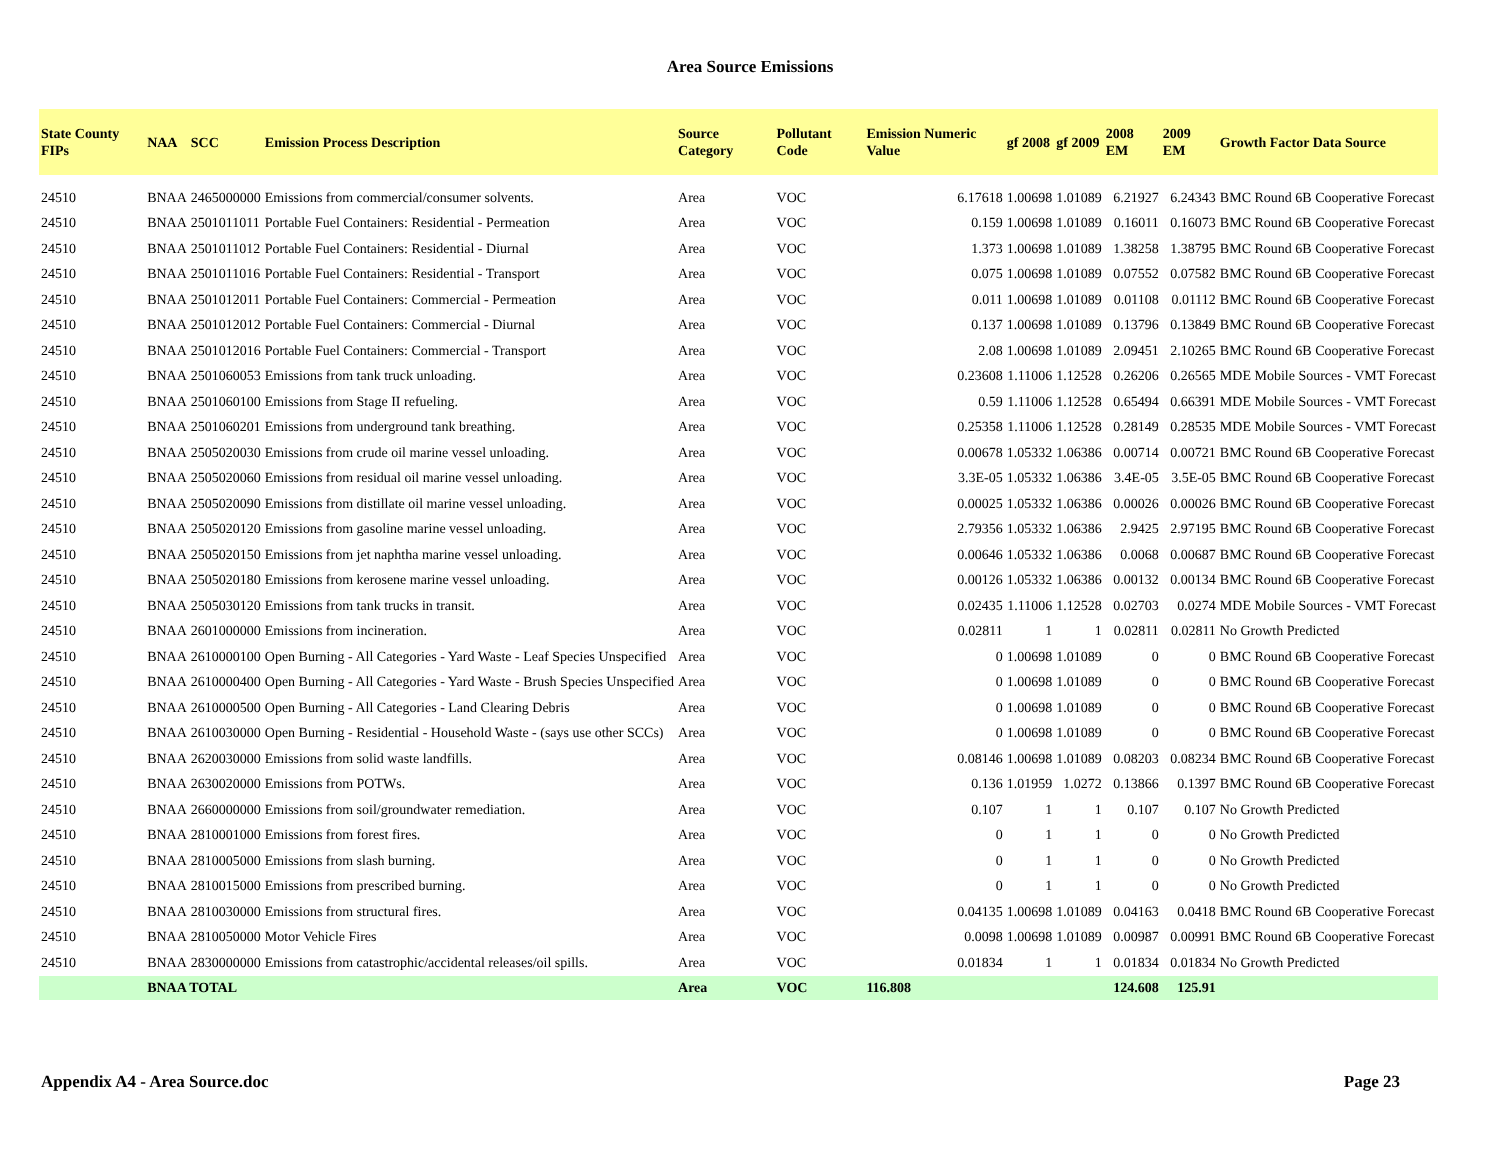Area Source Emissions
| State County FIPs | NAA | SCC | Emission Process Description | Source Category | Pollutant Code | Emission Numeric Value | gf 2008 | gf 2009 | 2008 EM | 2009 EM | Growth Factor Data Source |
| --- | --- | --- | --- | --- | --- | --- | --- | --- | --- | --- | --- |
| 24510 | BNAA | 2465000000 | Emissions from commercial/consumer solvents. | Area | VOC | 6.17618 | 1.00698 | 1.01089 | 6.21927 | 6.24343 | BMC Round 6B Cooperative Forecast |
| 24510 | BNAA | 2501011011 | Portable Fuel Containers: Residential - Permeation | Area | VOC | 0.159 | 1.00698 | 1.01089 | 0.16011 | 0.16073 | BMC Round 6B Cooperative Forecast |
| 24510 | BNAA | 2501011012 | Portable Fuel Containers: Residential - Diurnal | Area | VOC | 1.373 | 1.00698 | 1.01089 | 1.38258 | 1.38795 | BMC Round 6B Cooperative Forecast |
| 24510 | BNAA | 2501011016 | Portable Fuel Containers: Residential - Transport | Area | VOC | 0.075 | 1.00698 | 1.01089 | 0.07552 | 0.07582 | BMC Round 6B Cooperative Forecast |
| 24510 | BNAA | 2501012011 | Portable Fuel Containers: Commercial - Permeation | Area | VOC | 0.011 | 1.00698 | 1.01089 | 0.01108 | 0.01112 | BMC Round 6B Cooperative Forecast |
| 24510 | BNAA | 2501012012 | Portable Fuel Containers: Commercial - Diurnal | Area | VOC | 0.137 | 1.00698 | 1.01089 | 0.13796 | 0.13849 | BMC Round 6B Cooperative Forecast |
| 24510 | BNAA | 2501012016 | Portable Fuel Containers: Commercial - Transport | Area | VOC | 2.08 | 1.00698 | 1.01089 | 2.09451 | 2.10265 | BMC Round 6B Cooperative Forecast |
| 24510 | BNAA | 2501060053 | Emissions from tank truck unloading. | Area | VOC | 0.23608 | 1.11006 | 1.12528 | 0.26206 | 0.26565 | MDE Mobile Sources - VMT Forecast |
| 24510 | BNAA | 2501060100 | Emissions from Stage II refueling. | Area | VOC | 0.59 | 1.11006 | 1.12528 | 0.65494 | 0.66391 | MDE Mobile Sources - VMT Forecast |
| 24510 | BNAA | 2501060201 | Emissions from underground tank breathing. | Area | VOC | 0.25358 | 1.11006 | 1.12528 | 0.28149 | 0.28535 | MDE Mobile Sources - VMT Forecast |
| 24510 | BNAA | 2505020030 | Emissions from crude oil marine vessel unloading. | Area | VOC | 0.00678 | 1.05332 | 1.06386 | 0.00714 | 0.00721 | BMC Round 6B Cooperative Forecast |
| 24510 | BNAA | 2505020060 | Emissions from residual oil marine vessel unloading. | Area | VOC | 3.3E-05 | 1.05332 | 1.06386 | 3.4E-05 | 3.5E-05 | BMC Round 6B Cooperative Forecast |
| 24510 | BNAA | 2505020090 | Emissions from distillate oil marine vessel unloading. | Area | VOC | 0.00025 | 1.05332 | 1.06386 | 0.00026 | 0.00026 | BMC Round 6B Cooperative Forecast |
| 24510 | BNAA | 2505020120 | Emissions from gasoline marine vessel unloading. | Area | VOC | 2.79356 | 1.05332 | 1.06386 | 2.9425 | 2.97195 | BMC Round 6B Cooperative Forecast |
| 24510 | BNAA | 2505020150 | Emissions from jet naphtha marine vessel unloading. | Area | VOC | 0.00646 | 1.05332 | 1.06386 | 0.0068 | 0.00687 | BMC Round 6B Cooperative Forecast |
| 24510 | BNAA | 2505020180 | Emissions from kerosene marine vessel unloading. | Area | VOC | 0.00126 | 1.05332 | 1.06386 | 0.00132 | 0.00134 | BMC Round 6B Cooperative Forecast |
| 24510 | BNAA | 2505030120 | Emissions from tank trucks in transit. | Area | VOC | 0.02435 | 1.11006 | 1.12528 | 0.02703 | 0.0274 | MDE Mobile Sources - VMT Forecast |
| 24510 | BNAA | 2601000000 | Emissions from incineration. | Area | VOC | 0.02811 | 1 | 1 | 0.02811 | 0.02811 | No Growth Predicted |
| 24510 | BNAA | 2610000100 | Open Burning - All Categories - Yard Waste - Leaf Species Unspecified | Area | VOC | 0 | 1.00698 | 1.01089 | 0 | 0 | BMC Round 6B Cooperative Forecast |
| 24510 | BNAA | 2610000400 | Open Burning - All Categories - Yard Waste - Brush Species Unspecified | Area | VOC | 0 | 1.00698 | 1.01089 | 0 | 0 | BMC Round 6B Cooperative Forecast |
| 24510 | BNAA | 2610000500 | Open Burning - All Categories - Land Clearing Debris | Area | VOC | 0 | 1.00698 | 1.01089 | 0 | 0 | BMC Round 6B Cooperative Forecast |
| 24510 | BNAA | 2610030000 | Open Burning - Residential - Household Waste - (says use other SCCs) | Area | VOC | 0 | 1.00698 | 1.01089 | 0 | 0 | BMC Round 6B Cooperative Forecast |
| 24510 | BNAA | 2620030000 | Emissions from solid waste landfills. | Area | VOC | 0.08146 | 1.00698 | 1.01089 | 0.08203 | 0.08234 | BMC Round 6B Cooperative Forecast |
| 24510 | BNAA | 2630020000 | Emissions from POTWs. | Area | VOC | 0.136 | 1.01959 | 1.0272 | 0.13866 | 0.1397 | BMC Round 6B Cooperative Forecast |
| 24510 | BNAA | 2660000000 | Emissions from soil/groundwater remediation. | Area | VOC | 0.107 | 1 | 1 | 0.107 | 0.107 | No Growth Predicted |
| 24510 | BNAA | 2810001000 | Emissions from forest fires. | Area | VOC | 0 | 1 | 1 | 0 | 0 | No Growth Predicted |
| 24510 | BNAA | 2810005000 | Emissions from slash burning. | Area | VOC | 0 | 1 | 1 | 0 | 0 | No Growth Predicted |
| 24510 | BNAA | 2810015000 | Emissions from prescribed burning. | Area | VOC | 0 | 1 | 1 | 0 | 0 | No Growth Predicted |
| 24510 | BNAA | 2810030000 | Emissions from structural fires. | Area | VOC | 0.04135 | 1.00698 | 1.01089 | 0.04163 | 0.0418 | BMC Round 6B Cooperative Forecast |
| 24510 | BNAA | 2810050000 | Motor Vehicle Fires | Area | VOC | 0.0098 | 1.00698 | 1.01089 | 0.00987 | 0.00991 | BMC Round 6B Cooperative Forecast |
| 24510 | BNAA | 2830000000 | Emissions from catastrophic/accidental releases/oil spills. | Area | VOC | 0.01834 | 1 | 1 | 0.01834 | 0.01834 | No Growth Predicted |
| | BNAA TOTAL | | | Area | VOC | 116.808 | | | 124.608 | 125.91 | |
Appendix A4 - Area Source.doc Page 23